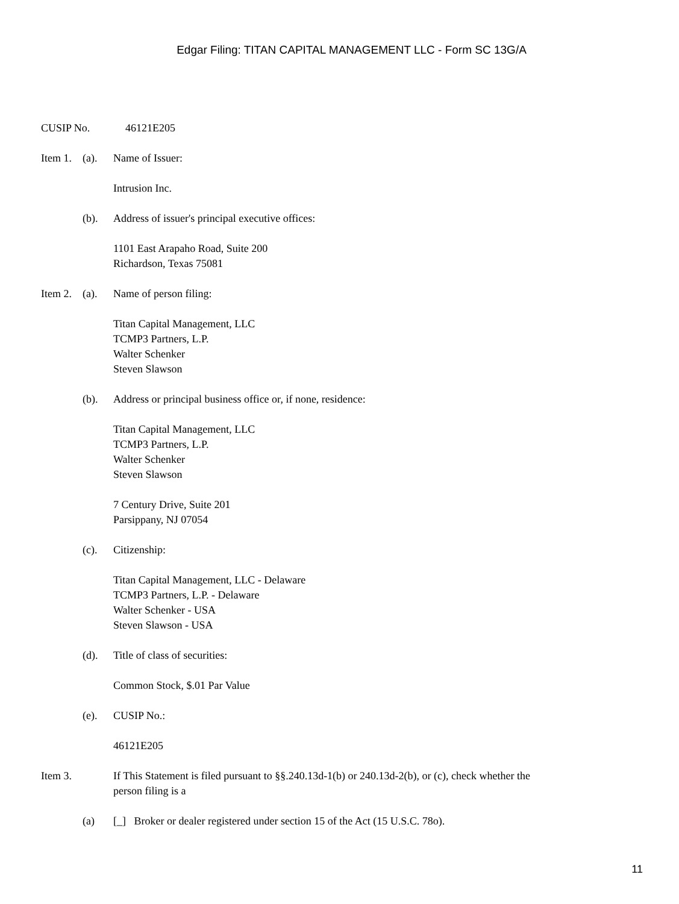Edgar Filing: TITAN CAPITAL MANAGEMENT LLC - Form SC 13G/A
CUSIP No. 46121E205
Item 1.
(a). Name of Issuer:
Intrusion Inc.
(b). Address of issuer's principal executive offices:
1101 East Arapaho Road, Suite 200
Richardson, Texas 75081
Item 2.
(a). Name of person filing:
Titan Capital Management, LLC
TCMP3 Partners, L.P.
Walter Schenker
Steven Slawson
(b). Address or principal business office or, if none, residence:
Titan Capital Management, LLC
TCMP3 Partners, L.P.
Walter Schenker
Steven Slawson
7 Century Drive, Suite 201
Parsippany, NJ 07054
(c). Citizenship:
Titan Capital Management, LLC - Delaware
TCMP3 Partners, L.P. - Delaware
Walter Schenker - USA
Steven Slawson - USA
(d). Title of class of securities:
Common Stock, $.01 Par Value
(e). CUSIP No.:
46121E205
Item 3. If This Statement is filed pursuant to §§.240.13d-1(b) or 240.13d-2(b), or (c), check whether the person filing is a
(a) [_] Broker or dealer registered under section 15 of the Act (15 U.S.C. 78o).
11